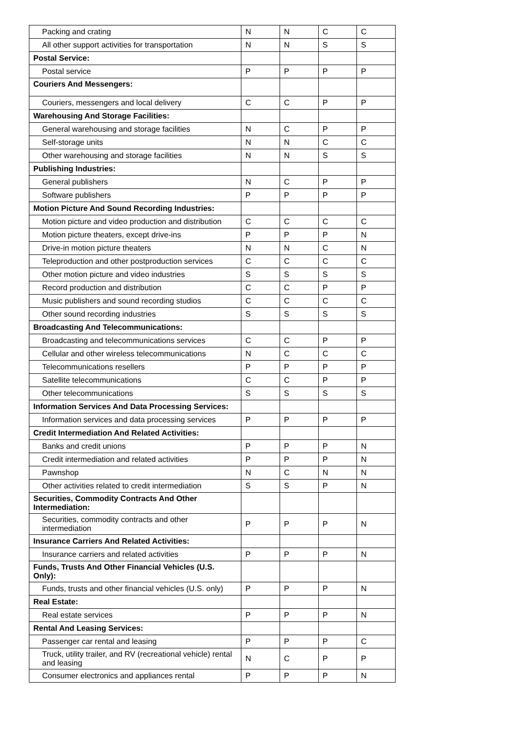| Packing and crating | N | N | C | C |
| All other support activities for transportation | N | N | S | S |
| Postal Service: | | | | |
| Postal service | P | P | P | P |
| Couriers And Messengers: | | | | |
| Couriers, messengers and local delivery | C | C | P | P |
| Warehousing And Storage Facilities: | | | | |
| General warehousing and storage facilities | N | C | P | P |
| Self-storage units | N | N | C | C |
| Other warehousing and storage facilities | N | N | S | S |
| Publishing Industries: | | | | |
| General publishers | N | C | P | P |
| Software publishers | P | P | P | P |
| Motion Picture And Sound Recording Industries: | | | | |
| Motion picture and video production and distribution | C | C | C | C |
| Motion picture theaters, except drive-ins | P | P | P | N |
| Drive-in motion picture theaters | N | N | C | N |
| Teleproduction and other postproduction services | C | C | C | C |
| Other motion picture and video industries | S | S | S | S |
| Record production and distribution | C | C | P | P |
| Music publishers and sound recording studios | C | C | C | C |
| Other sound recording industries | S | S | S | S |
| Broadcasting And Telecommunications: | | | | |
| Broadcasting and telecommunications services | C | C | P | P |
| Cellular and other wireless telecommunications | N | C | C | C |
| Telecommunications resellers | P | P | P | P |
| Satellite telecommunications | C | C | P | P |
| Other telecommunications | S | S | S | S |
| Information Services And Data Processing Services: | | | | |
| Information services and data processing services | P | P | P | P |
| Credit Intermediation And Related Activities: | | | | |
| Banks and credit unions | P | P | P | N |
| Credit intermediation and related activities | P | P | P | N |
| Pawnshop | N | C | N | N |
| Other activities related to credit intermediation | S | S | P | N |
| Securities, Commodity Contracts And Other Intermediation: | | | | |
| Securities, commodity contracts and other intermediation | P | P | P | N |
| Insurance Carriers And Related Activities: | | | | |
| Insurance carriers and related activities | P | P | P | N |
| Funds, Trusts And Other Financial Vehicles (U.S. Only): | | | | |
| Funds, trusts and other financial vehicles (U.S. only) | P | P | P | N |
| Real Estate: | | | | |
| Real estate services | P | P | P | N |
| Rental And Leasing Services: | | | | |
| Passenger car rental and leasing | P | P | P | C |
| Truck, utility trailer, and RV (recreational vehicle) rental and leasing | N | C | P | P |
| Consumer electronics and appliances rental | P | P | P | N |